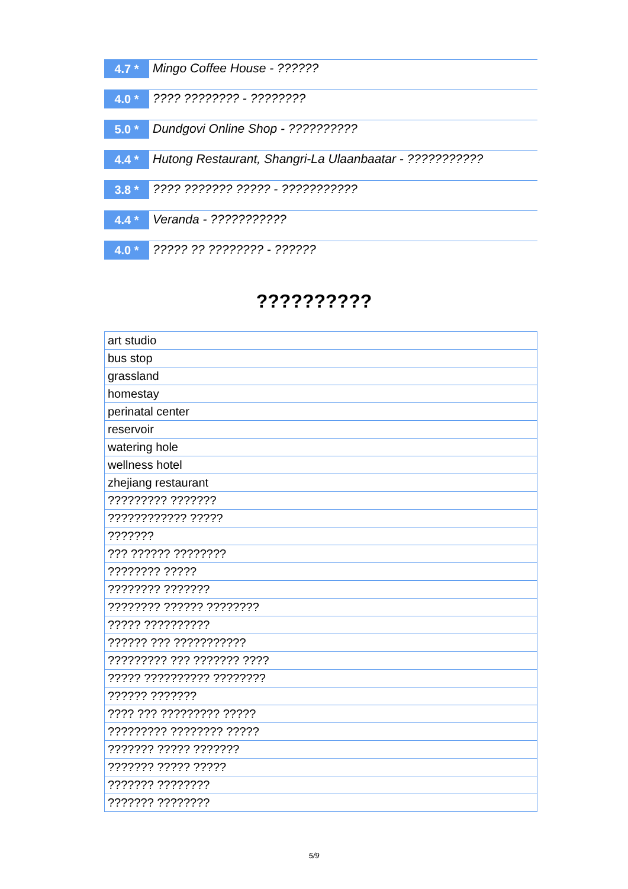4.7 *
Mingo Coffee House - ??????
4.0 *
???? ???????? - ????????
5.0 *
Dundgovi Online Shop - ??????????
4.4 *
Hutong Restaurant, Shangri-La Ulaanbaatar - ???????????
3.8 *
???? ??????? ????? - ???????????
4.4 *
Veranda - ???????????
4.0 *
????? ?? ???????? - ??????
??????????
| art studio |
| bus stop |
| grassland |
| homestay |
| perinatal center |
| reservoir |
| watering hole |
| wellness hotel |
| zhejiang restaurant |
| ????????? ??????? |
| ???????????? ????? |
| ??????? |
| ??? ?????? ???????? |
| ???????? ????? |
| ???????? ??????? |
| ???????? ?????? ???????? |
| ????? ?????????? |
| ?????? ??? ??????????? |
| ????????? ??? ??????? ???? |
| ????? ?????????? ???????? |
| ?????? ??????? |
| ???? ??? ????????? ????? |
| ????????? ???????? ????? |
| ??????? ????? ??????? |
| ??????? ????? ????? |
| ??????? ???????? |
| ??????? ???????? |
5/9